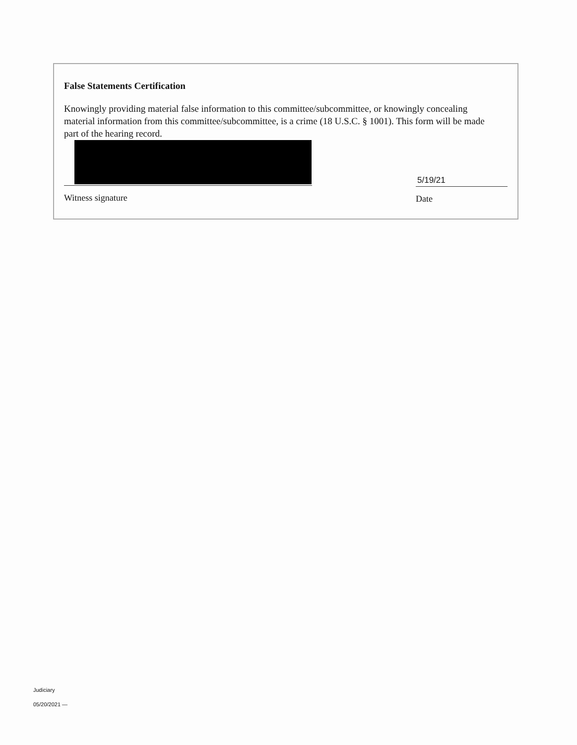False Statements Certification
Knowingly providing material false information to this committee/subcommittee, or knowingly concealing material information from this committee/subcommittee, is a crime (18 U.S.C. § 1001). This form will be made part of the hearing record.
Witness signature
5/19/21
Date
Judiciary
05/20/2021 —